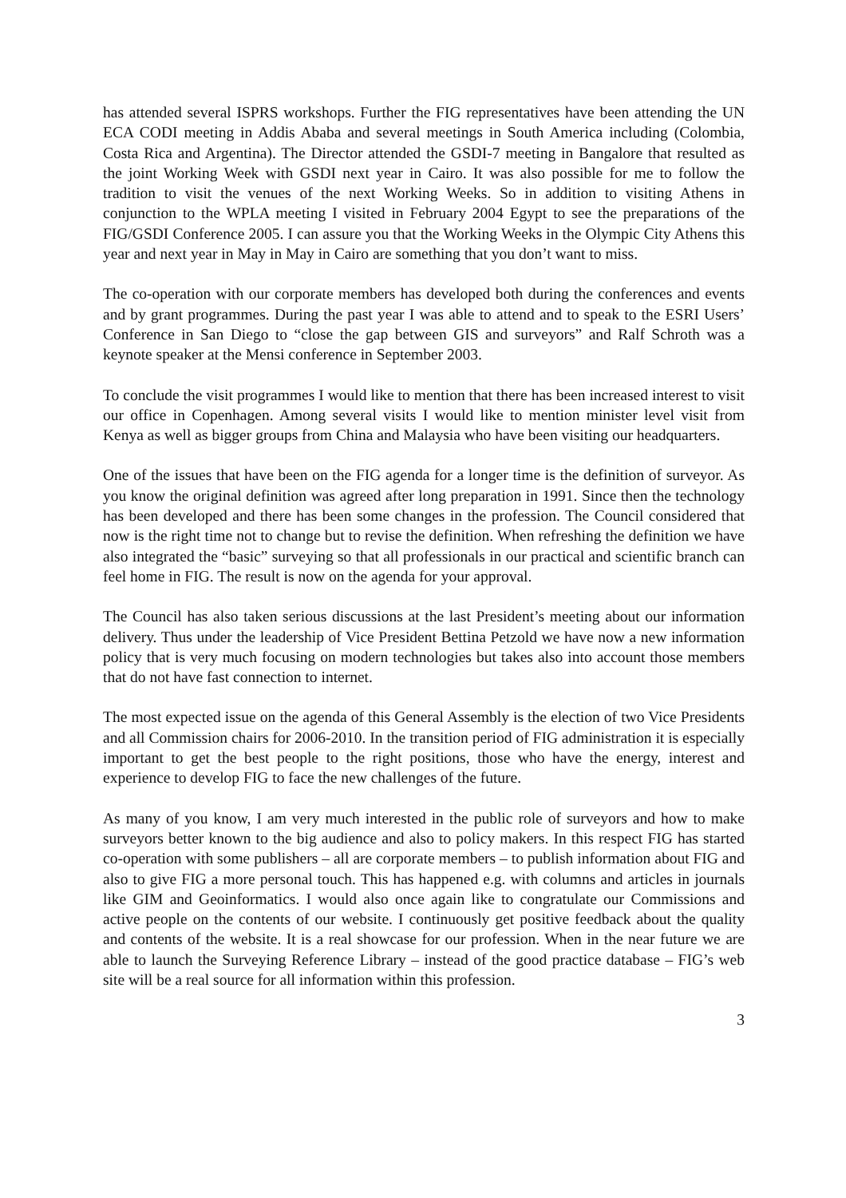has attended several ISPRS workshops. Further the FIG representatives have been attending the UN ECA CODI meeting in Addis Ababa and several meetings in South America including (Colombia, Costa Rica and Argentina). The Director attended the GSDI-7 meeting in Bangalore that resulted as the joint Working Week with GSDI next year in Cairo. It was also possible for me to follow the tradition to visit the venues of the next Working Weeks. So in addition to visiting Athens in conjunction to the WPLA meeting I visited in February 2004 Egypt to see the preparations of the FIG/GSDI Conference 2005. I can assure you that the Working Weeks in the Olympic City Athens this year and next year in May in May in Cairo are something that you don’t want to miss.
The co-operation with our corporate members has developed both during the conferences and events and by grant programmes. During the past year I was able to attend and to speak to the ESRI Users’ Conference in San Diego to “close the gap between GIS and surveyors” and Ralf Schroth was a keynote speaker at the Mensi conference in September 2003.
To conclude the visit programmes I would like to mention that there has been increased interest to visit our office in Copenhagen. Among several visits I would like to mention minister level visit from Kenya as well as bigger groups from China and Malaysia who have been visiting our headquarters.
One of the issues that have been on the FIG agenda for a longer time is the definition of surveyor. As you know the original definition was agreed after long preparation in 1991. Since then the technology has been developed and there has been some changes in the profession. The Council considered that now is the right time not to change but to revise the definition. When refreshing the definition we have also integrated the “basic” surveying so that all professionals in our practical and scientific branch can feel home in FIG. The result is now on the agenda for your approval.
The Council has also taken serious discussions at the last President’s meeting about our information delivery. Thus under the leadership of Vice President Bettina Petzold we have now a new information policy that is very much focusing on modern technologies but takes also into account those members that do not have fast connection to internet.
The most expected issue on the agenda of this General Assembly is the election of two Vice Presidents and all Commission chairs for 2006-2010. In the transition period of FIG administration it is especially important to get the best people to the right positions, those who have the energy, interest and experience to develop FIG to face the new challenges of the future.
As many of you know, I am very much interested in the public role of surveyors and how to make surveyors better known to the big audience and also to policy makers. In this respect FIG has started co-operation with some publishers – all are corporate members – to publish information about FIG and also to give FIG a more personal touch. This has happened e.g. with columns and articles in journals like GIM and Geoinformatics. I would also once again like to congratulate our Commissions and active people on the contents of our website. I continuously get positive feedback about the quality and contents of the website. It is a real showcase for our profession. When in the near future we are able to launch the Surveying Reference Library – instead of the good practice database – FIG’s web site will be a real source for all information within this profession.
3